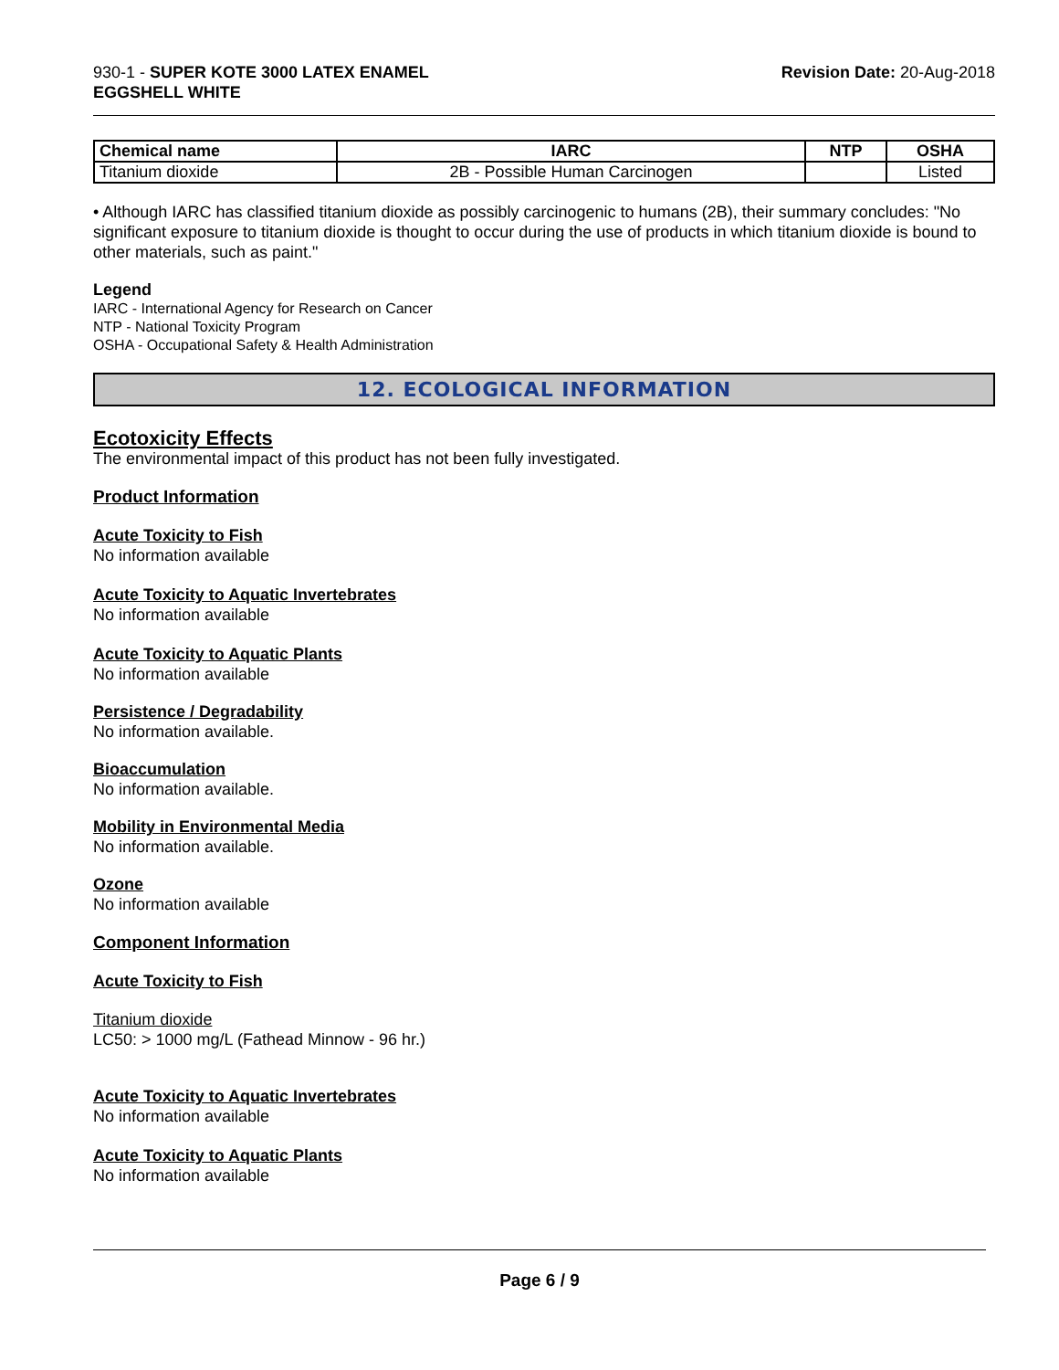930-1 - SUPER KOTE 3000 LATEX ENAMEL
EGGSHELL WHITE
Revision Date: 20-Aug-2018
| Chemical name | IARC | NTP | OSHA |
| --- | --- | --- | --- |
| Titanium dioxide | 2B - Possible Human Carcinogen | | Listed |
• Although IARC has classified titanium dioxide as possibly carcinogenic to humans (2B), their summary concludes: "No significant exposure to titanium dioxide is thought to occur during the use of products in which titanium dioxide is bound to other materials, such as paint."
Legend
IARC - International Agency for Research on Cancer
NTP - National Toxicity Program
OSHA - Occupational Safety & Health Administration
12. ECOLOGICAL INFORMATION
Ecotoxicity Effects
The environmental impact of this product has not been fully investigated.
Product Information
Acute Toxicity to Fish
No information available
Acute Toxicity to Aquatic Invertebrates
No information available
Acute Toxicity to Aquatic Plants
No information available
Persistence / Degradability
No information available.
Bioaccumulation
No information available.
Mobility in Environmental Media
No information available.
Ozone
No information available
Component Information
Acute Toxicity to Fish
Titanium dioxide
LC50: > 1000 mg/L (Fathead Minnow - 96 hr.)
Acute Toxicity to Aquatic Invertebrates
No information available
Acute Toxicity to Aquatic Plants
No information available
Page 6 / 9